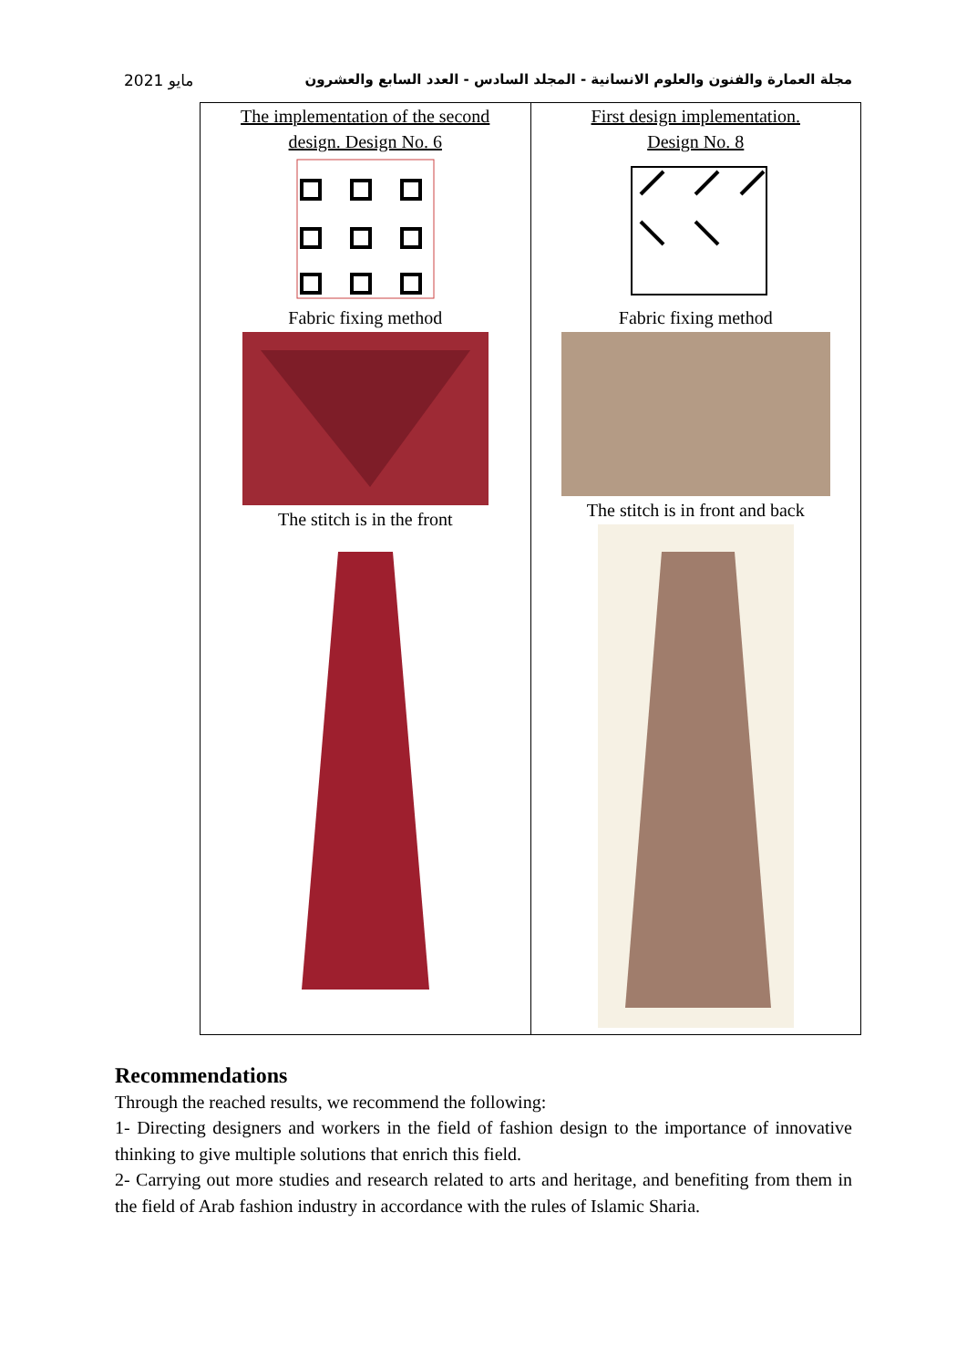مايو 2021 مجلة العمارة والفنون والعلوم الانسانية - المجلد السادس - العدد السابع والعشرون
| The implementation of the second design. Design No. 6 Fabric fixing method The stitch is in the front | First design implementation. Design No. 8 Fabric fixing method The stitch is in front and back |
Recommendations
Through the reached results, we recommend the following:
1- Directing designers and workers in the field of fashion design to the importance of innovative thinking to give multiple solutions that enrich this field.
2- Carrying out more studies and research related to arts and heritage, and benefiting from them in the field of Arab fashion industry in accordance with the rules of Islamic Sharia.